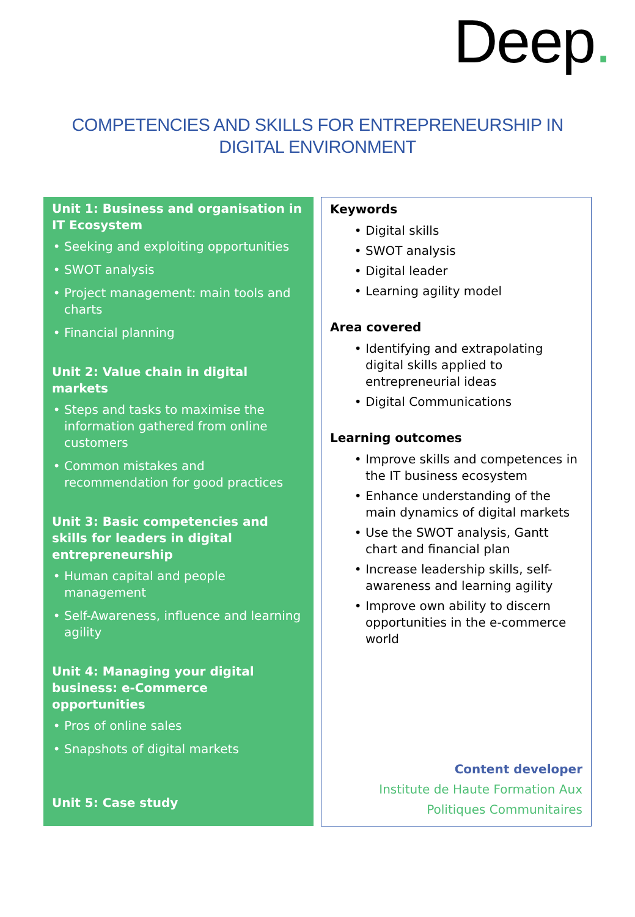Deep.
COMPETENCIES AND SKILLS FOR ENTREPRENEURSHIP IN
DIGITAL ENVIRONMENT
Unit 1: Business and organisation in IT Ecosystem
Seeking and exploiting opportunities
SWOT analysis
Project management: main tools and charts
Financial planning
Unit 2: Value chain in digital markets
Steps and tasks to maximise the information gathered from online customers
Common mistakes and recommendation for good practices
Unit 3: Basic competencies and skills for leaders in digital entrepreneurship
Human capital and people management
Self-Awareness, influence and learning agility
Unit 4: Managing your digital business: e-Commerce opportunities
Pros of online sales
Snapshots of digital markets
Unit 5: Case study
Keywords
Digital skills
SWOT analysis
Digital leader
Learning agility model
Area covered
Identifying and extrapolating digital skills applied to entrepreneurial ideas
Digital Communications
Learning outcomes
Improve skills and competences in the IT business ecosystem
Enhance understanding of the main dynamics of digital markets
Use the SWOT analysis, Gantt chart and financial plan
Increase leadership skills, self-awareness and learning agility
Improve own ability to discern opportunities in the e-commerce world
Content developer
Institute de Haute Formation Aux
Politiques Communitaires